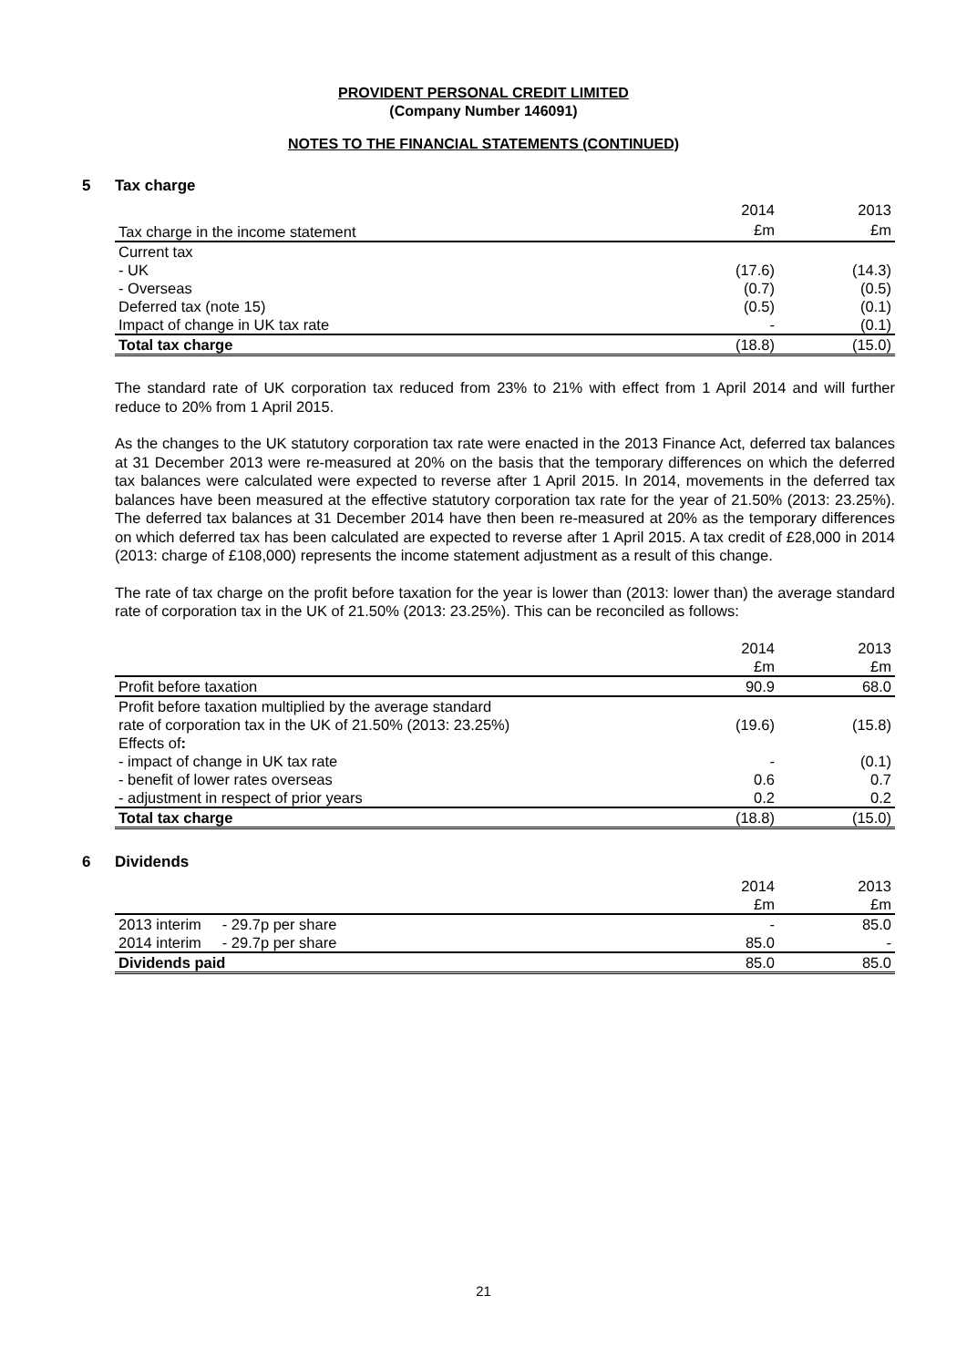PROVIDENT PERSONAL CREDIT LIMITED
(Company Number 146091)
NOTES TO THE FINANCIAL STATEMENTS (CONTINUED)
5 Tax charge
| | 2014 | | 2013 |
| Tax charge in the income statement | £m | | £m |
| Current tax | | | |
| - UK | (17.6) | | (14.3) |
| - Overseas | (0.7) | | (0.5) |
| Deferred tax (note 15) | (0.5) | | (0.1) |
| Impact of change in UK tax rate | - | | (0.1) |
| Total tax charge | (18.8) | | (15.0) |
The standard rate of UK corporation tax reduced from 23% to 21% with effect from 1 April 2014 and will further reduce to 20% from 1 April 2015.
As the changes to the UK statutory corporation tax rate were enacted in the 2013 Finance Act, deferred tax balances at 31 December 2013 were re-measured at 20% on the basis that the temporary differences on which the deferred tax balances were calculated were expected to reverse after 1 April 2015. In 2014, movements in the deferred tax balances have been measured at the effective statutory corporation tax rate for the year of 21.50% (2013: 23.25%). The deferred tax balances at 31 December 2014 have then been re-measured at 20% as the temporary differences on which deferred tax has been calculated are expected to reverse after 1 April 2015. A tax credit of £28,000 in 2014 (2013: charge of £108,000) represents the income statement adjustment as a result of this change.
The rate of tax charge on the profit before taxation for the year is lower than (2013: lower than) the average standard rate of corporation tax in the UK of 21.50% (2013: 23.25%). This can be reconciled as follows:
| | 2014 | | 2013 |
| | £m | | £m |
| Profit before taxation | 90.9 | | 68.0 |
| Profit before taxation multiplied by the average standard rate of corporation tax in the UK of 21.50% (2013: 23.25%) | (19.6) | | (15.8) |
| Effects of : | | | |
| - impact of change in UK tax rate | - | | (0.1) |
| - benefit of lower rates overseas | 0.6 | | 0.7 |
| - adjustment in respect of prior years | 0.2 | | 0.2 |
| Total tax charge | (18.8) | | (15.0) |
6 Dividends
| | 2014 | | 2013 |
| | £m | | £m |
| 2013 interim - 29.7p per share | - | | 85.0 |
| 2014 interim - 29.7p per share | 85.0 | | - |
| Dividends paid | 85.0 | | 85.0 |
21